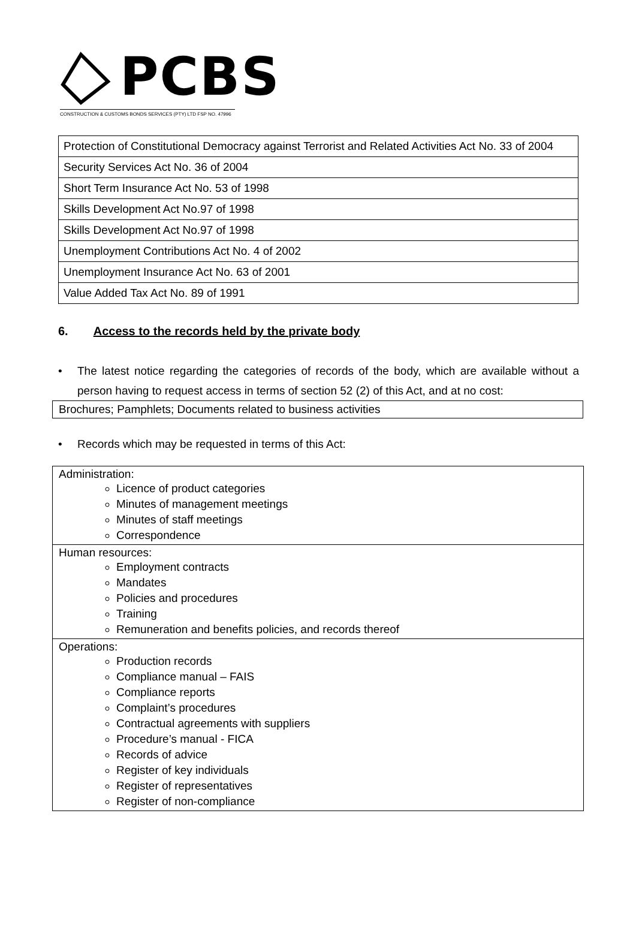PCBS
CONSTRUCTION & CUSTOMS BONDS SERVICES (PTY) LTD FSP NO. 47996
| Protection of Constitutional Democracy against Terrorist and Related Activities Act No. 33 of 2004 |
| Security Services Act No. 36 of 2004 |
| Short Term Insurance Act No. 53 of 1998 |
| Skills Development Act No.97 of 1998 |
| Skills Development Act No.97 of 1998 |
| Unemployment Contributions Act No. 4 of 2002 |
| Unemployment Insurance Act No. 63 of 2001 |
| Value Added Tax Act No. 89 of 1991 |
6. Access to the records held by the private body
• The latest notice regarding the categories of records of the body, which are available without a person having to request access in terms of section 52 (2) of this Act, and at no cost:
Brochures; Pamphlets; Documents related to business activities
• Records which may be requested in terms of this Act:
| Administration: Licence of product categories Minutes of management meetings Minutes of staff meetings Correspondence |
| Human resources: Employment contracts Mandates Policies and procedures Training Remuneration and benefits policies, and records thereof |
| Operations: Production records Compliance manual – FAIS Compliance reports Complaint’s procedures Contractual agreements with suppliers Procedure’s manual - FICA Records of advice Register of key individuals Register of representatives Register of non-compliance |